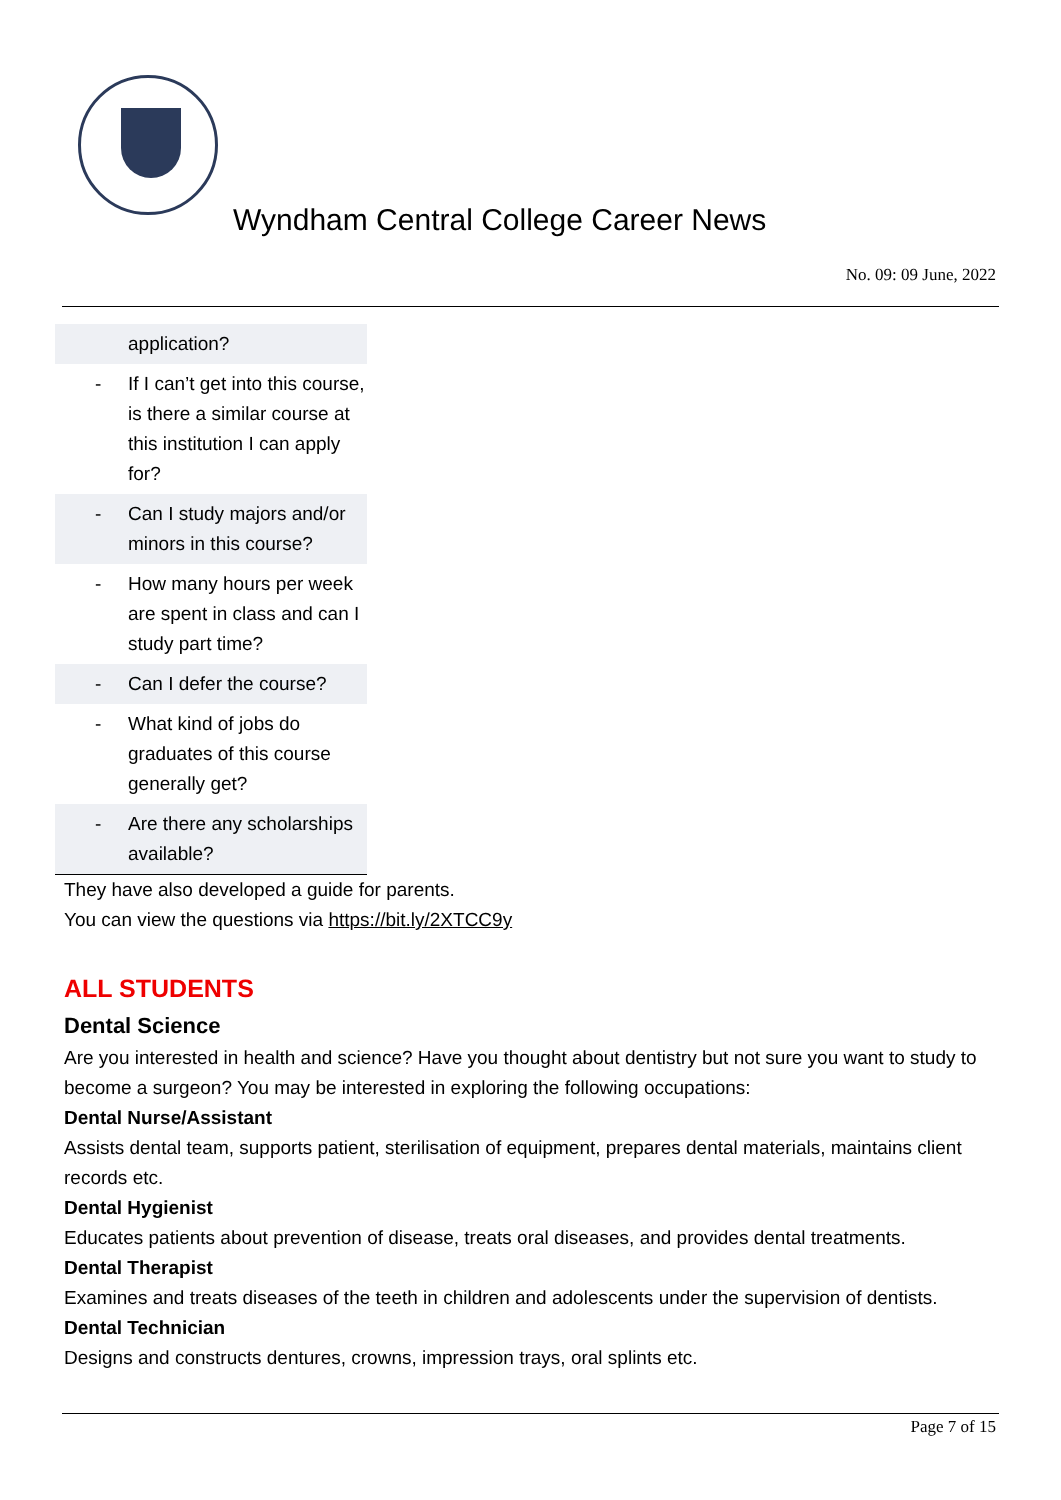Wyndham Central College Career News
No. 09: 09 June, 2022
| | application? |
| - | If I can’t get into this course, is there a similar course at this institution I can apply for? |
| - | Can I study majors and/or minors in this course? |
| - | How many hours per week are spent in class and can I study part time? |
| - | Can I defer the course? |
| - | What kind of jobs do graduates of this course generally get? |
| - | Are there any scholarships available? |
They have also developed a guide for parents.
You can view the questions via https://bit.ly/2XTCC9y
ALL STUDENTS
Dental Science
Are you interested in health and science? Have you thought about dentistry but not sure you want to study to become a surgeon? You may be interested in exploring the following occupations:
Dental Nurse/Assistant
Assists dental team, supports patient, sterilisation of equipment, prepares dental materials, maintains client records etc.
Dental Hygienist
Educates patients about prevention of disease, treats oral diseases, and provides dental treatments.
Dental Therapist
Examines and treats diseases of the teeth in children and adolescents under the supervision of dentists.
Dental Technician
Designs and constructs dentures, crowns, impression trays, oral splints etc.
Page 7 of 15